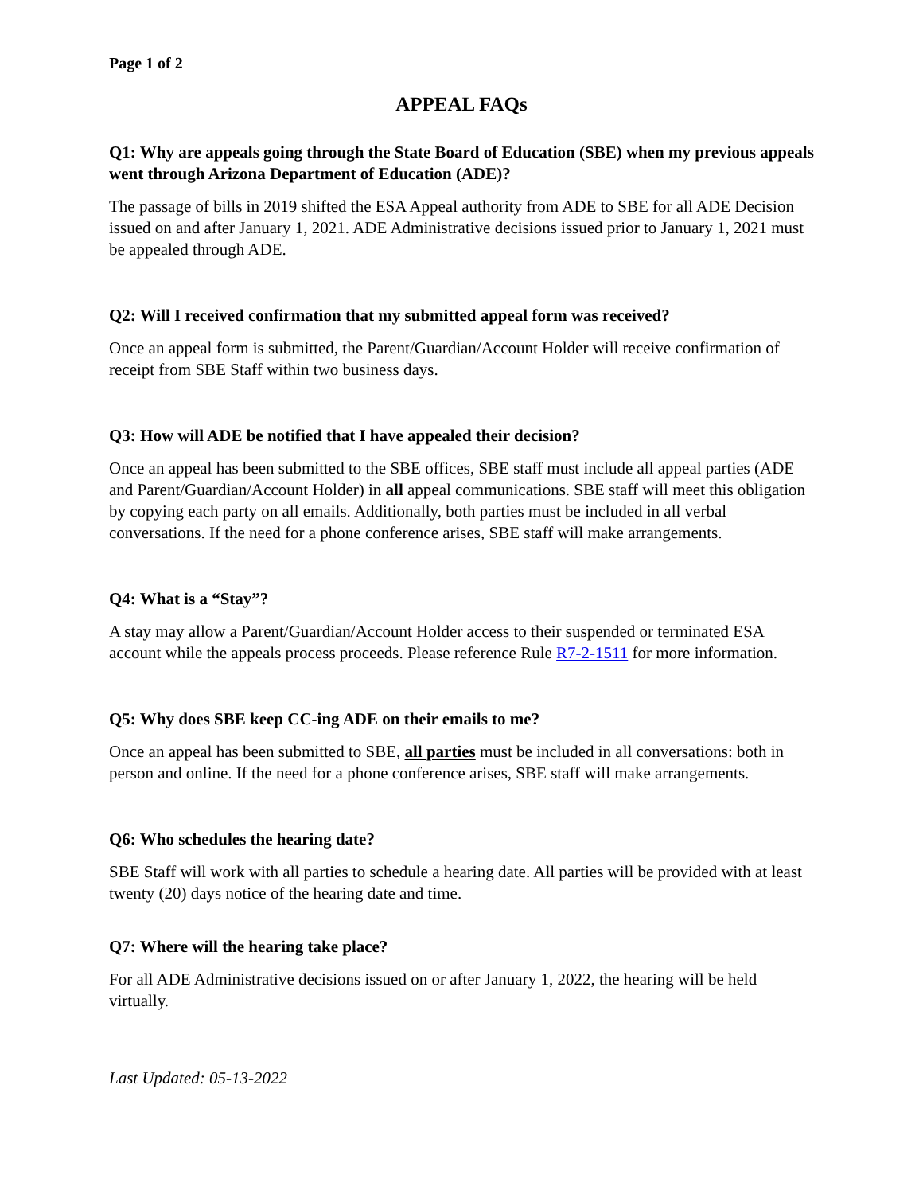Page 1 of 2
APPEAL FAQs
Q1: Why are appeals going through the State Board of Education (SBE) when my previous appeals went through Arizona Department of Education (ADE)?
The passage of bills in 2019 shifted the ESA Appeal authority from ADE to SBE for all ADE Decision issued on and after January 1, 2021. ADE Administrative decisions issued prior to January 1, 2021 must be appealed through ADE.
Q2: Will I received confirmation that my submitted appeal form was received?
Once an appeal form is submitted, the Parent/Guardian/Account Holder will receive confirmation of receipt from SBE Staff within two business days.
Q3: How will ADE be notified that I have appealed their decision?
Once an appeal has been submitted to the SBE offices, SBE staff must include all appeal parties (ADE and Parent/Guardian/Account Holder) in all appeal communications. SBE staff will meet this obligation by copying each party on all emails. Additionally, both parties must be included in all verbal conversations. If the need for a phone conference arises, SBE staff will make arrangements.
Q4: What is a “Stay”?
A stay may allow a Parent/Guardian/Account Holder access to their suspended or terminated ESA account while the appeals process proceeds. Please reference Rule R7-2-1511 for more information.
Q5: Why does SBE keep CC-ing ADE on their emails to me?
Once an appeal has been submitted to SBE, all parties must be included in all conversations: both in person and online. If the need for a phone conference arises, SBE staff will make arrangements.
Q6: Who schedules the hearing date?
SBE Staff will work with all parties to schedule a hearing date. All parties will be provided with at least twenty (20) days notice of the hearing date and time.
Q7: Where will the hearing take place?
For all ADE Administrative decisions issued on or after January 1, 2022, the hearing will be held virtually.
Last Updated: 05-13-2022